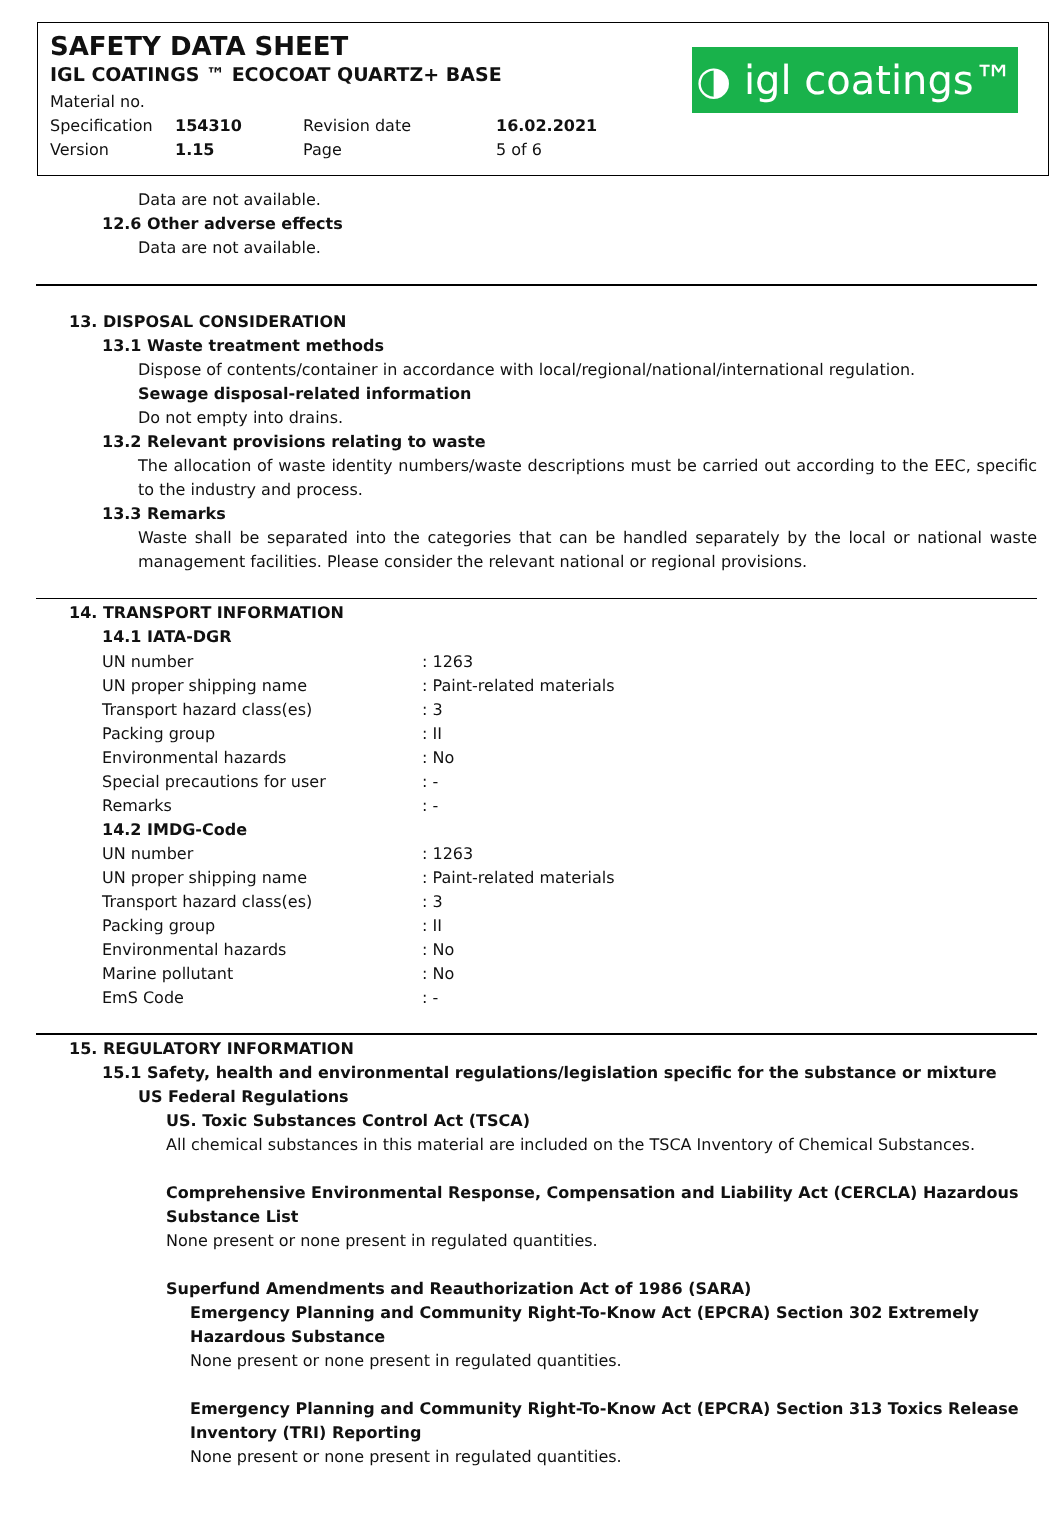SAFETY DATA SHEET
IGL COATINGS ™ ECOCOAT QUARTZ+ BASE
| Material no. | | | |
| Specification | 154310 | Revision date | 16.02.2021 |
| Version | 1.15 | Page | 5 of 6 |
◑ igl coatings™
Data are not available.
12.6 Other adverse effects
Data are not available.
13. DISPOSAL CONSIDERATION
13.1 Waste treatment methods
Dispose of contents/container in accordance with local/regional/national/international regulation.
Sewage disposal-related information
Do not empty into drains.
13.2 Relevant provisions relating to waste
The allocation of waste identity numbers/waste descriptions must be carried out according to the EEC, specific to the industry and process.
13.3 Remarks
Waste shall be separated into the categories that can be handled separately by the local or national waste management facilities. Please consider the relevant national or regional provisions.
14. TRANSPORT INFORMATION
14.1 IATA-DGR
| UN number | : 1263 |
| UN proper shipping name | : Paint-related materials |
| Transport hazard class(es) | : 3 |
| Packing group | : II |
| Environmental hazards | : No |
| Special precautions for user | : - |
| Remarks | : - |
| 14.2 IMDG-Code | |
| UN number | : 1263 |
| UN proper shipping name | : Paint-related materials |
| Transport hazard class(es) | : 3 |
| Packing group | : II |
| Environmental hazards | : No |
| Marine pollutant | : No |
| EmS Code | : - |
15. REGULATORY INFORMATION
15.1 Safety, health and environmental regulations/legislation specific for the substance or mixture
US Federal Regulations
US. Toxic Substances Control Act (TSCA)
All chemical substances in this material are included on the TSCA Inventory of Chemical Substances.
Comprehensive Environmental Response, Compensation and Liability Act (CERCLA) Hazardous Substance List
None present or none present in regulated quantities.
Superfund Amendments and Reauthorization Act of 1986 (SARA)
Emergency Planning and Community Right-To-Know Act (EPCRA) Section 302 Extremely Hazardous Substance
None present or none present in regulated quantities.
Emergency Planning and Community Right-To-Know Act (EPCRA) Section 313 Toxics Release Inventory (TRI) Reporting
None present or none present in regulated quantities.